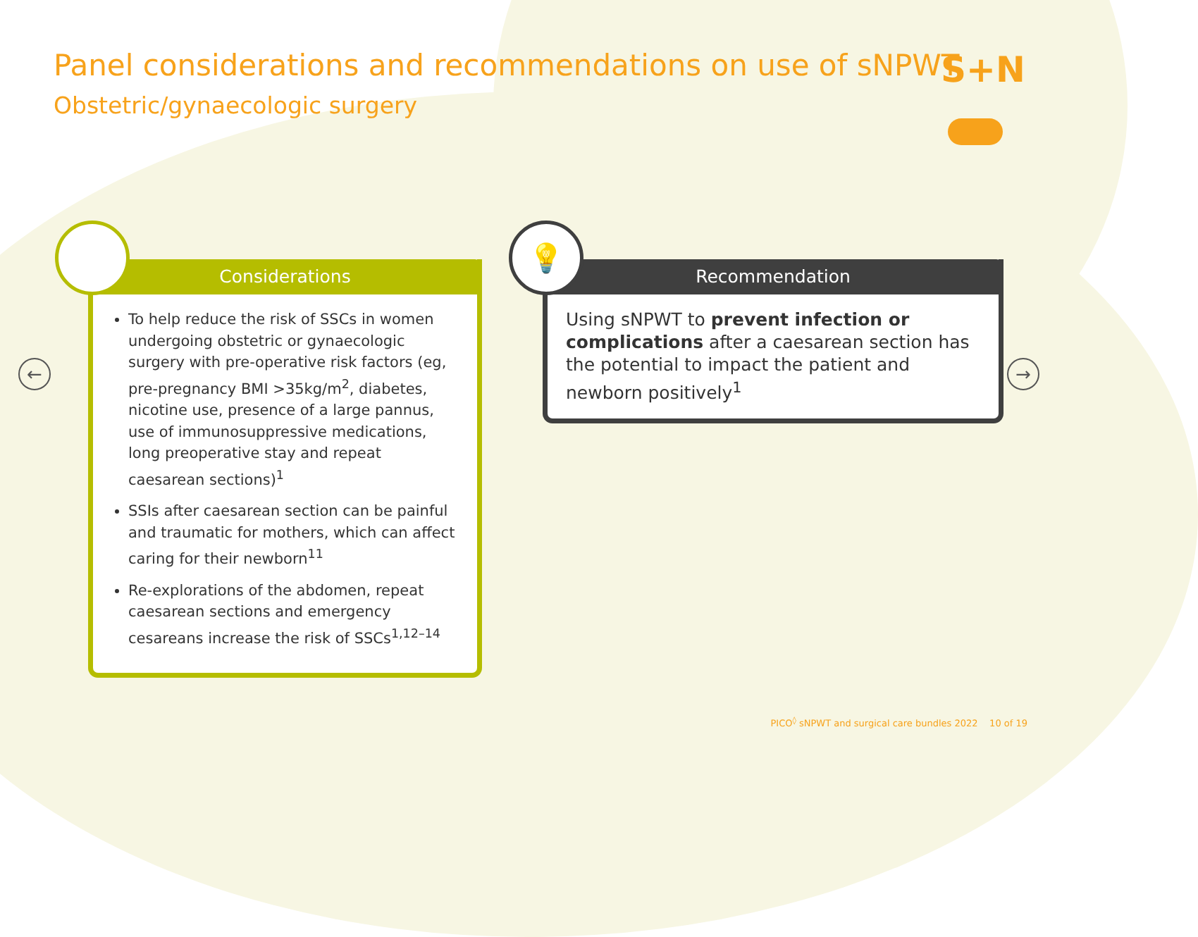Panel considerations and recommendations on use of sNPWT
Obstetric/gynaecologic surgery
S+N
← →
Considerations
To help reduce the risk of SSCs in women undergoing obstetric or gynaecologic surgery with pre-operative risk factors (eg, pre-pregnancy BMI >35kg/m<sup>2</sup>, diabetes, nicotine use, presence of a large pannus, use of immunosuppressive medications, long preoperative stay and repeat caesarean sections)<sup>1</sup>
SSIs after caesarean section can be painful and traumatic for mothers, which can affect caring for their newborn<sup>11</sup>
Re-explorations of the abdomen, repeat caesarean sections and emergency cesareans increase the risk of SSCs<sup>1,12–14</sup>
💡
Recommendation
Using sNPWT to prevent infection or complications after a caesarean section has the potential to impact the patient and newborn positively<sup>1</sup>
PICO<sup>◊</sup> sNPWT and surgical care bundles 2022 10 of 19